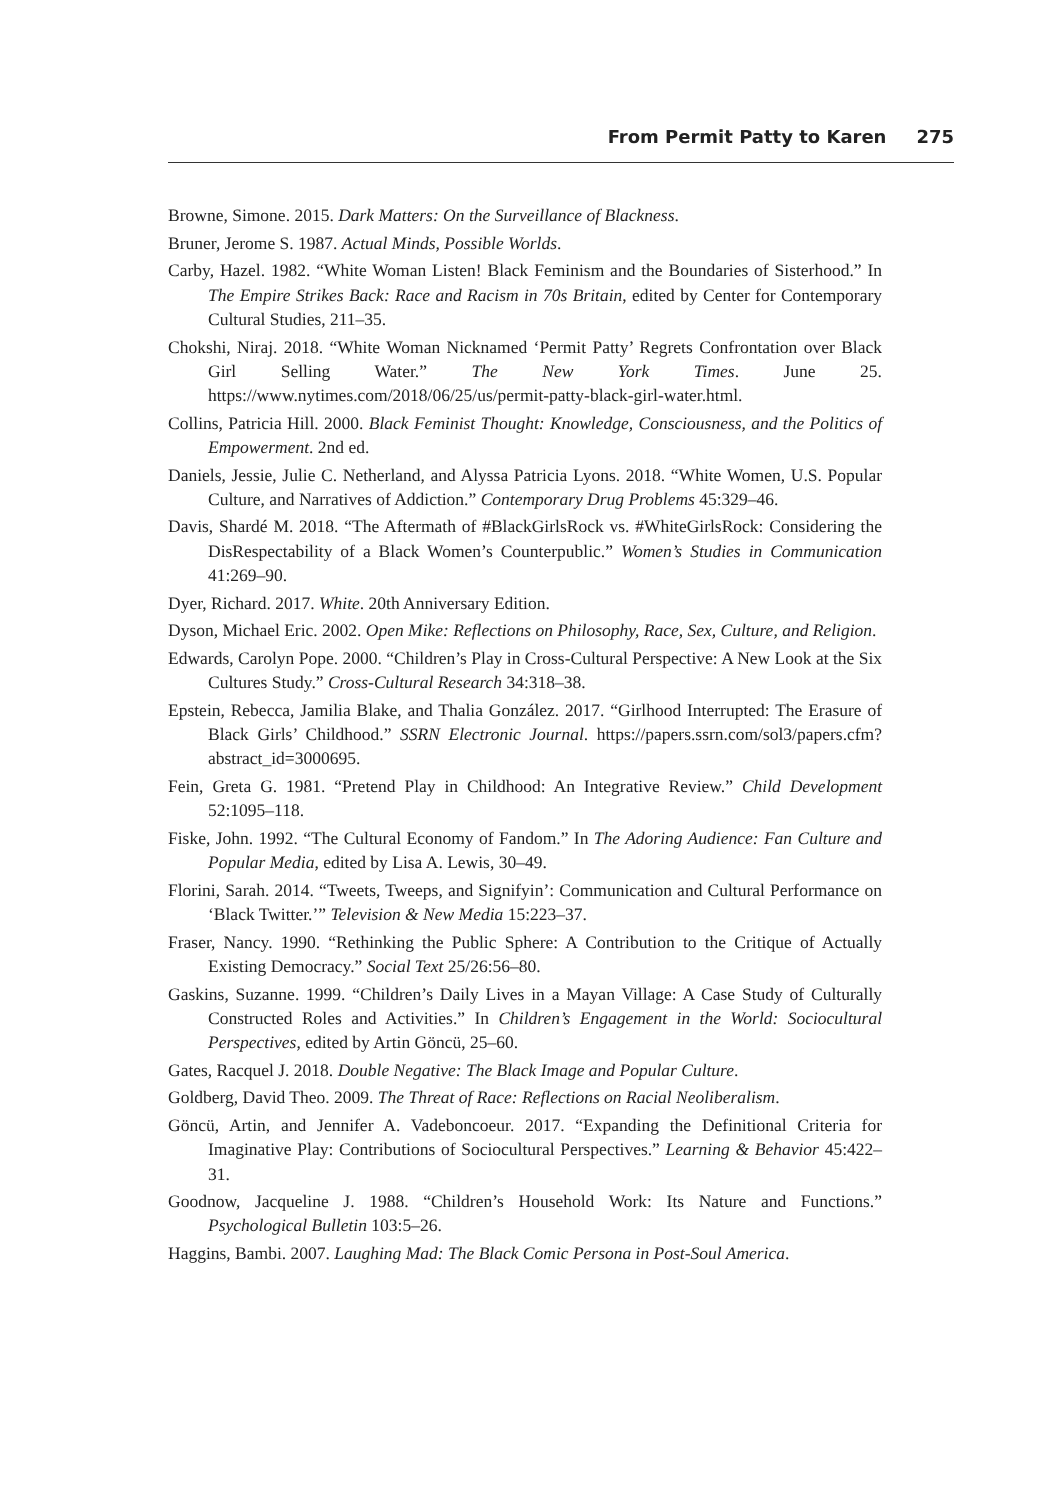From Permit Patty to Karen 275
Browne, Simone. 2015. Dark Matters: On the Surveillance of Blackness.
Bruner, Jerome S. 1987. Actual Minds, Possible Worlds.
Carby, Hazel. 1982. “White Woman Listen! Black Feminism and the Boundaries of Sisterhood.” In The Empire Strikes Back: Race and Racism in 70s Britain, edited by Center for Contemporary Cultural Studies, 211–35.
Chokshi, Niraj. 2018. “White Woman Nicknamed ‘Permit Patty’ Regrets Confrontation over Black Girl Selling Water.” The New York Times. June 25. https://www.nytimes.com/2018/06/25/us/permit-patty-black-girl-water.html.
Collins, Patricia Hill. 2000. Black Feminist Thought: Knowledge, Consciousness, and the Politics of Empowerment. 2nd ed.
Daniels, Jessie, Julie C. Netherland, and Alyssa Patricia Lyons. 2018. “White Women, U.S. Popular Culture, and Narratives of Addiction.” Contemporary Drug Problems 45:329–46.
Davis, Shardé M. 2018. “The Aftermath of #BlackGirlsRock vs. #WhiteGirlsRock: Considering the DisRespectability of a Black Women’s Counterpublic.” Women’s Studies in Communication 41:269–90.
Dyer, Richard. 2017. White. 20th Anniversary Edition.
Dyson, Michael Eric. 2002. Open Mike: Reflections on Philosophy, Race, Sex, Culture, and Religion.
Edwards, Carolyn Pope. 2000. “Children’s Play in Cross-Cultural Perspective: A New Look at the Six Cultures Study.” Cross-Cultural Research 34:318–38.
Epstein, Rebecca, Jamilia Blake, and Thalia González. 2017. “Girlhood Interrupted: The Erasure of Black Girls’ Childhood.” SSRN Electronic Journal. https://papers.ssrn.com/sol3/papers.cfm?abstract_id=3000695.
Fein, Greta G. 1981. “Pretend Play in Childhood: An Integrative Review.” Child Development 52:1095–118.
Fiske, John. 1992. “The Cultural Economy of Fandom.” In The Adoring Audience: Fan Culture and Popular Media, edited by Lisa A. Lewis, 30–49.
Florini, Sarah. 2014. “Tweets, Tweeps, and Signifyin’: Communication and Cultural Performance on ‘Black Twitter.’” Television & New Media 15:223–37.
Fraser, Nancy. 1990. “Rethinking the Public Sphere: A Contribution to the Critique of Actually Existing Democracy.” Social Text 25/26:56–80.
Gaskins, Suzanne. 1999. “Children’s Daily Lives in a Mayan Village: A Case Study of Culturally Constructed Roles and Activities.” In Children’s Engagement in the World: Sociocultural Perspectives, edited by Artin Göncü, 25–60.
Gates, Racquel J. 2018. Double Negative: The Black Image and Popular Culture.
Goldberg, David Theo. 2009. The Threat of Race: Reflections on Racial Neoliberalism.
Göncü, Artin, and Jennifer A. Vadeboncoeur. 2017. “Expanding the Definitional Criteria for Imaginative Play: Contributions of Sociocultural Perspectives.” Learning & Behavior 45:422–31.
Goodnow, Jacqueline J. 1988. “Children’s Household Work: Its Nature and Functions.” Psychological Bulletin 103:5–26.
Haggins, Bambi. 2007. Laughing Mad: The Black Comic Persona in Post-Soul America.